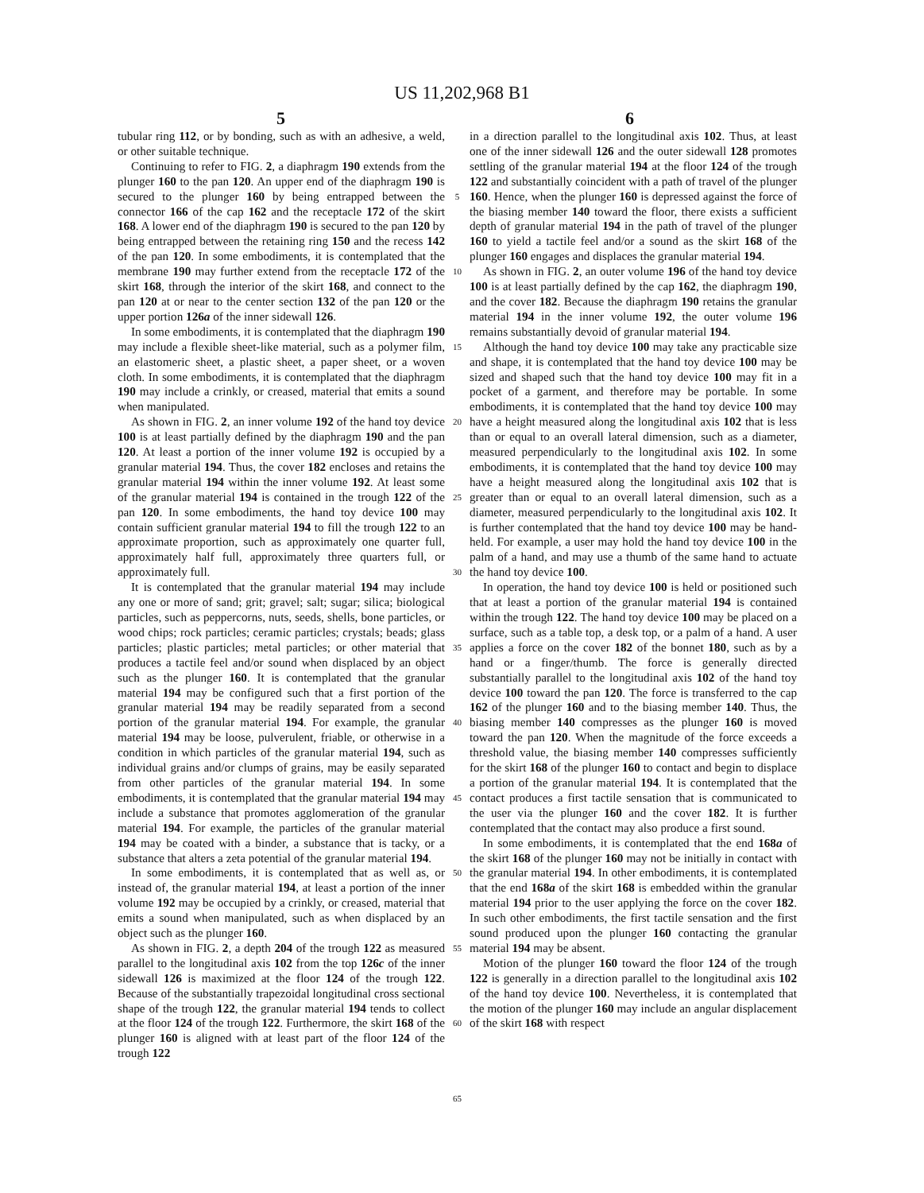US 11,202,968 B1
5 6
tubular ring 112, or by bonding, such as with an adhesive, a weld, or other suitable technique.
Continuing to refer to FIG. 2, a diaphragm 190 extends from the plunger 160 to the pan 120. An upper end of the diaphragm 190 is secured to the plunger 160 by being entrapped between the connector 166 of the cap 162 and the receptacle 172 of the skirt 168. A lower end of the diaphragm 190 is secured to the pan 120 by being entrapped between the retaining ring 150 and the recess 142 of the pan 120. In some embodiments, it is contemplated that the membrane 190 may further extend from the receptacle 172 of the skirt 168, through the interior of the skirt 168, and connect to the pan 120 at or near to the center section 132 of the pan 120 or the upper portion 126a of the inner sidewall 126.
In some embodiments, it is contemplated that the diaphragm 190 may include a flexible sheet-like material, such as a polymer film, an elastomeric sheet, a plastic sheet, a paper sheet, or a woven cloth. In some embodiments, it is contemplated that the diaphragm 190 may include a crinkly, or creased, material that emits a sound when manipulated.
As shown in FIG. 2, an inner volume 192 of the hand toy device 100 is at least partially defined by the diaphragm 190 and the pan 120. At least a portion of the inner volume 192 is occupied by a granular material 194. Thus, the cover 182 encloses and retains the granular material 194 within the inner volume 192. At least some of the granular material 194 is contained in the trough 122 of the pan 120. In some embodiments, the hand toy device 100 may contain sufficient granular material 194 to fill the trough 122 to an approximate proportion, such as approximately one quarter full, approximately half full, approximately three quarters full, or approximately full.
It is contemplated that the granular material 194 may include any one or more of sand; grit; gravel; salt; sugar; silica; biological particles, such as peppercorns, nuts, seeds, shells, bone particles, or wood chips; rock particles; ceramic particles; crystals; beads; glass particles; plastic particles; metal particles; or other material that produces a tactile feel and/or sound when displaced by an object such as the plunger 160. It is contemplated that the granular material 194 may be configured such that a first portion of the granular material 194 may be readily separated from a second portion of the granular material 194. For example, the granular material 194 may be loose, pulverulent, friable, or otherwise in a condition in which particles of the granular material 194, such as individual grains and/or clumps of grains, may be easily separated from other particles of the granular material 194. In some embodiments, it is contemplated that the granular material 194 may include a substance that promotes agglomeration of the granular material 194. For example, the particles of the granular material 194 may be coated with a binder, a substance that is tacky, or a substance that alters a zeta potential of the granular material 194.
In some embodiments, it is contemplated that as well as, or instead of, the granular material 194, at least a portion of the inner volume 192 may be occupied by a crinkly, or creased, material that emits a sound when manipulated, such as when displaced by an object such as the plunger 160.
As shown in FIG. 2, a depth 204 of the trough 122 as measured parallel to the longitudinal axis 102 from the top 126c of the inner sidewall 126 is maximized at the floor 124 of the trough 122. Because of the substantially trapezoidal longitudinal cross sectional shape of the trough 122, the granular material 194 tends to collect at the floor 124 of the trough 122. Furthermore, the skirt 168 of the plunger 160 is aligned with at least part of the floor 124 of the trough 122
5
10
15
20
25
30
35
40
45
50
55
60
65
in a direction parallel to the longitudinal axis 102. Thus, at least one of the inner sidewall 126 and the outer sidewall 128 promotes settling of the granular material 194 at the floor 124 of the trough 122 and substantially coincident with a path of travel of the plunger 160. Hence, when the plunger 160 is depressed against the force of the biasing member 140 toward the floor, there exists a sufficient depth of granular material 194 in the path of travel of the plunger 160 to yield a tactile feel and/or a sound as the skirt 168 of the plunger 160 engages and displaces the granular material 194.
As shown in FIG. 2, an outer volume 196 of the hand toy device 100 is at least partially defined by the cap 162, the diaphragm 190, and the cover 182. Because the diaphragm 190 retains the granular material 194 in the inner volume 192, the outer volume 196 remains substantially devoid of granular material 194.
Although the hand toy device 100 may take any practicable size and shape, it is contemplated that the hand toy device 100 may be sized and shaped such that the hand toy device 100 may fit in a pocket of a garment, and therefore may be portable. In some embodiments, it is contemplated that the hand toy device 100 may have a height measured along the longitudinal axis 102 that is less than or equal to an overall lateral dimension, such as a diameter, measured perpendicularly to the longitudinal axis 102. In some embodiments, it is contemplated that the hand toy device 100 may have a height measured along the longitudinal axis 102 that is greater than or equal to an overall lateral dimension, such as a diameter, measured perpendicularly to the longitudinal axis 102. It is further contemplated that the hand toy device 100 may be hand-held. For example, a user may hold the hand toy device 100 in the palm of a hand, and may use a thumb of the same hand to actuate the hand toy device 100.
In operation, the hand toy device 100 is held or positioned such that at least a portion of the granular material 194 is contained within the trough 122. The hand toy device 100 may be placed on a surface, such as a table top, a desk top, or a palm of a hand. A user applies a force on the cover 182 of the bonnet 180, such as by a hand or a finger/thumb. The force is generally directed substantially parallel to the longitudinal axis 102 of the hand toy device 100 toward the pan 120. The force is transferred to the cap 162 of the plunger 160 and to the biasing member 140. Thus, the biasing member 140 compresses as the plunger 160 is moved toward the pan 120. When the magnitude of the force exceeds a threshold value, the biasing member 140 compresses sufficiently for the skirt 168 of the plunger 160 to contact and begin to displace a portion of the granular material 194. It is contemplated that the contact produces a first tactile sensation that is communicated to the user via the plunger 160 and the cover 182. It is further contemplated that the contact may also produce a first sound.
In some embodiments, it is contemplated that the end 168a of the skirt 168 of the plunger 160 may not be initially in contact with the granular material 194. In other embodiments, it is contemplated that the end 168a of the skirt 168 is embedded within the granular material 194 prior to the user applying the force on the cover 182. In such other embodiments, the first tactile sensation and the first sound produced upon the plunger 160 contacting the granular material 194 may be absent.
Motion of the plunger 160 toward the floor 124 of the trough 122 is generally in a direction parallel to the longitudinal axis 102 of the hand toy device 100. Nevertheless, it is contemplated that the motion of the plunger 160 may include an angular displacement of the skirt 168 with respect